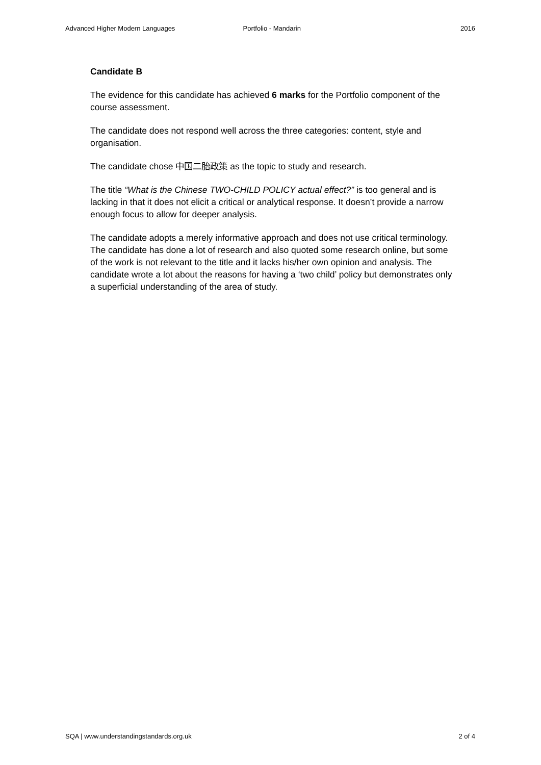Advanced Higher Modern Languages Portfolio - Mandarin 2016
Candidate B
The evidence for this candidate has achieved 6 marks for the Portfolio component of the course assessment.
The candidate does not respond well across the three categories: content, style and organisation.
The candidate chose 中国二胎政策 as the topic to study and research.
The title “What is the Chinese TWO-CHILD POLICY actual effect?” is too general and is lacking in that it does not elicit a critical or analytical response. It doesn’t provide a narrow enough focus to allow for deeper analysis.
The candidate adopts a merely informative approach and does not use critical terminology. The candidate has done a lot of research and also quoted some research online, but some of the work is not relevant to the title and it lacks his/her own opinion and analysis. The candidate wrote a lot about the reasons for having a ‘two child’ policy but demonstrates only a superficial understanding of the area of study.
SQA | www.understandingstandards.org.uk 2 of 4